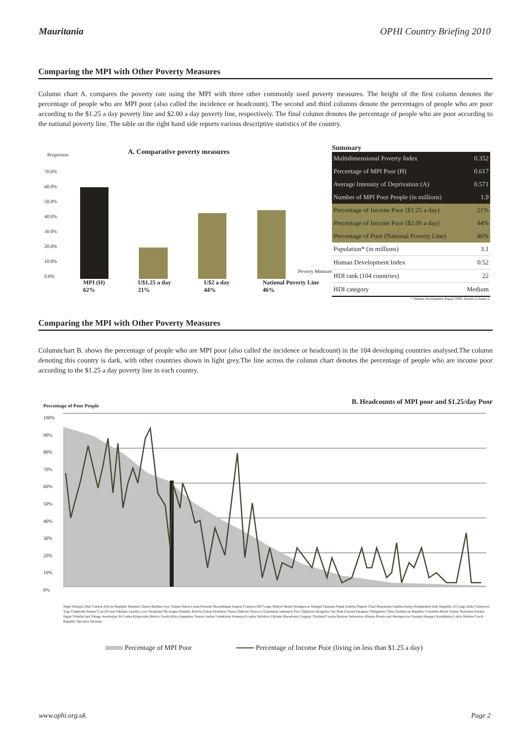Mauritania OPHI Country Briefing 2010
Comparing the MPI with Other Poverty Measures
Column chart A. compares the poverty rate using the MPI with three other commonly used poverty measures. The height of the first column denotes the percentage of people who are MPI poor (also called the incidence or headcount). The second and third columns denote the percentages of people who are poor according to the $1.25 a day poverty line and $2.00 a day poverty line, respectively. The final column denotes the percentage of people who are poor according to the national poverty line. The table on the right hand side reports various descriptive statistics of the country.
A. Comparative poverty measures
Proportion
70.0%
60.0%
50.0%
40.0%
30.0%
20.0%
10.0%
0.0%
MPI (H) 62% U$1.25 a day 21% U$2 a day 44% National Poverty Line 46%
Poverty Measure
Summary
| Multidimensional Poverty Index | 0.352 |
| Percentage of MPI Poor (H) | 0.617 |
| Average Intensity of Deprivation (A) | 0.571 |
| Number of MPI Poor People (in millions) | 1.9 |
| Percentage of Income Poor ($1.25 a day) | 21% |
| Percentage of Income Poor ($2.00 a day) | 44% |
| Percentage of Poor (National Poverty Line) | 46% |
| Population* (in millions) | 3.1 |
| Human Development Index | 0.52 |
| HDI rank (104 countries) | 22 |
| HDI category | Medium |
* Human Development Report 2009, Statistical Annex I.
Comparing the MPI with Other Poverty Measures
Columnchart B. shows the percentage of people who are MPI poor (also called the incidence or headcount) in the 104 developing countries analysed.The column denoting this country is dark, with other countries shown in light grey.The line across the column chart denotes the percentage of people who are income poor according to the $1.25 a day poverty line in each country.
Percentage of Poor People B. Headcounts of MPI poor and $1.25/day Poor
100%
90%
80%
70%
60%
50%
40%
30%
20%
10%
0%
Niger Ethiopia Mali Central African Republic Burundi Liberia Burkina Faso Guinea Sierra Leone Rwanda Mozambique Angola Comoros DR Congo Malawi Benin Madagascar Senegal Tanzania Nepal Zambia Nigeria Chad Mauritania Gambia Kenya Bangladesh Haiti Republic of Congo India Cameroon Togo Cambodia Yemen Cote d'Ivoire Pakistan Lesotho Laos Swaziland Nicaragua Namibia Bolivia Gabon Honduras Ghana Djibouti Morocco Guatemala Indonesia Peru Tajikistan Mongolia Viet Nam Guyana Paraguay Philippines China Dominican Republic Colombia Brazil Turkey Suriname Estonia Egypt Trinidad and Tobago Azerbaijan Sri Lanka Kyrgyzstan Mexico South Africa Argentina Tunisia Jordan Uzbekistan Armenia Ecuador Moldova Ukraine Macedonia Uruguay Thailand Croatia Russian Federation Albania Bosnia and Herzegovina Georgia Hungary Kazakhstan Latvia Belarus Czech Republic Slovakia Slovenia
Percentage of MPI Poor Percentage of Income Poor (living on less than $1.25 a day)
www.ophi.org.uk Page 2